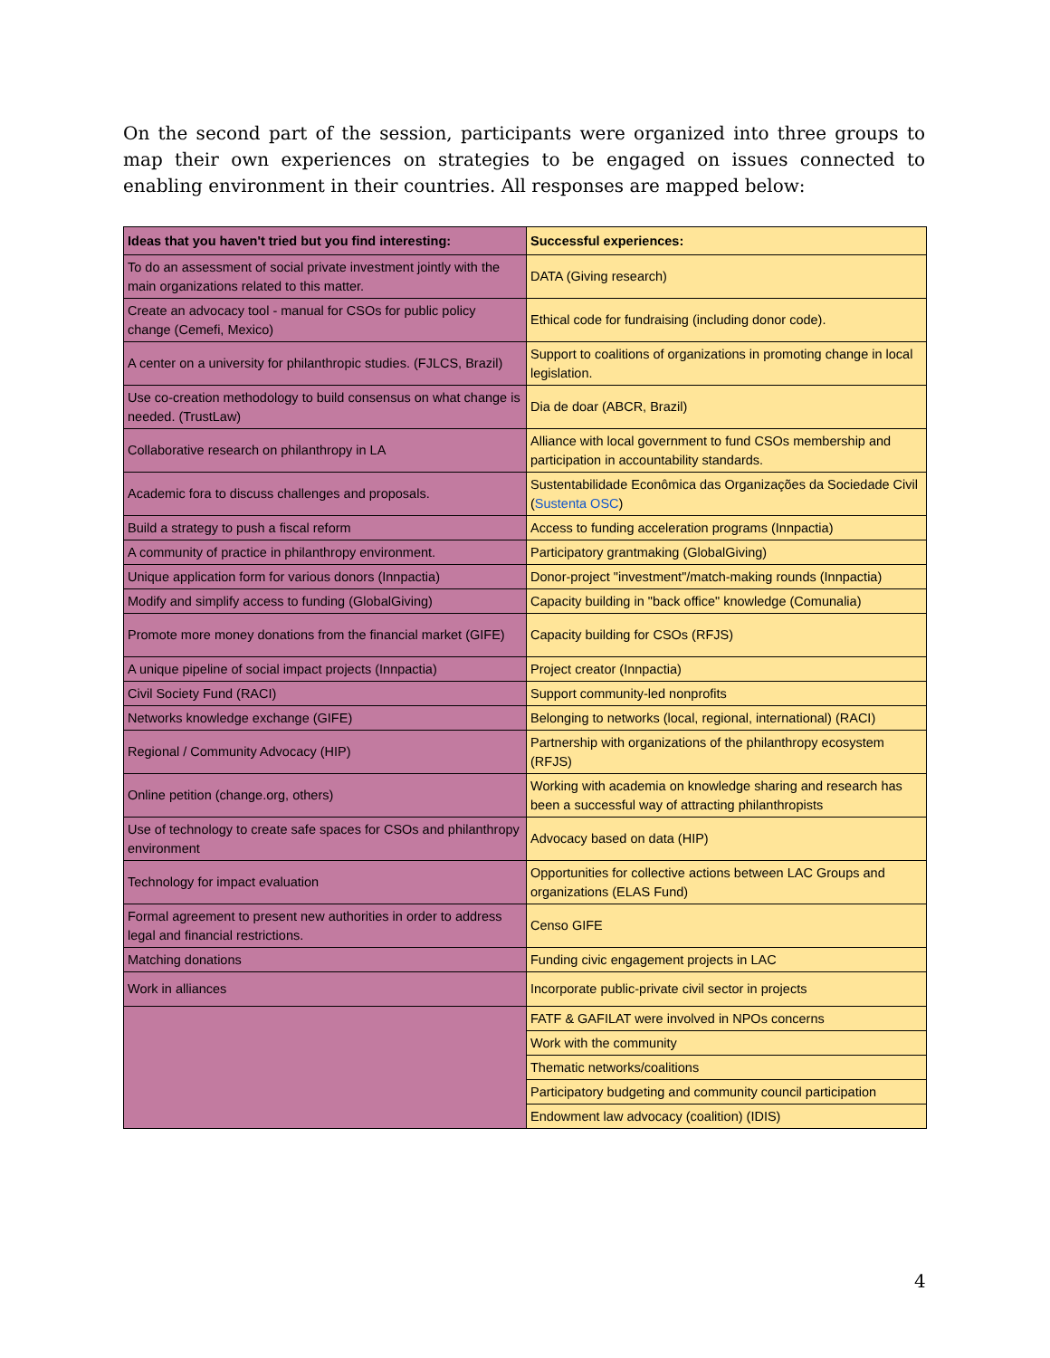On the second part of the session, participants were organized into three groups to map their own experiences on strategies to be engaged on issues connected to enabling environment in their countries. All responses are mapped below:
| Ideas that you haven't tried but you find interesting: | Successful experiences: |
| --- | --- |
| To do an assessment of social private investment jointly with the main organizations related to this matter. | DATA (Giving research) |
| Create an advocacy tool - manual for CSOs for public policy change (Cemefi, Mexico) | Ethical code for fundraising (including donor code). |
| A center on a university for philanthropic studies. (FJLCS, Brazil) | Support to coalitions of organizations in promoting change in local legislation. |
| Use co-creation methodology to build consensus on what change is needed. (TrustLaw) | Dia de doar (ABCR, Brazil) |
| Collaborative research on philanthropy in LA | Alliance with local government to fund CSOs membership and participation in accountability standards. |
| Academic fora to discuss challenges and proposals. | Sustentabilidade Econômica das Organizações da Sociedade Civil ( Sustenta OSC ) |
| Build a strategy to push a fiscal reform | Access to funding acceleration programs (Innpactia) |
| A community of practice in philanthropy environment. | Participatory grantmaking (GlobalGiving) |
| Unique application form for various donors (Innpactia) | Donor-project "investment"/match-making rounds (Innpactia) |
| Modify and simplify access to funding (GlobalGiving) | Capacity building in "back office" knowledge (Comunalia) |
| Promote more money donations from the financial market (GIFE) | Capacity building for CSOs (RFJS) |
| A unique pipeline of social impact projects (Innpactia) | Project creator (Innpactia) |
| Civil Society Fund (RACI) | Support community-led nonprofits |
| Networks knowledge exchange (GIFE) | Belonging to networks (local, regional, international) (RACI) |
| Regional / Community Advocacy (HIP) | Partnership with organizations of the philanthropy ecosystem (RFJS) |
| Online petition (change.org, others) | Working with academia on knowledge sharing and research has been a successful way of attracting philanthropists |
| Use of technology to create safe spaces for CSOs and philanthropy environment | Advocacy based on data (HIP) |
| Technology for impact evaluation | Opportunities for collective actions between LAC Groups and organizations (ELAS Fund) |
| Formal agreement to present new authorities in order to address legal and financial restrictions. | Censo GIFE |
| Matching donations | Funding civic engagement projects in LAC |
| Work in alliances | Incorporate public-private civil sector in projects |
| | FATF & GAFILAT were involved in NPOs concerns |
| | Work with the community |
| | Thematic networks/coalitions |
| | Participatory budgeting and community council participation |
| | Endowment law advocacy (coalition) (IDIS) |
4